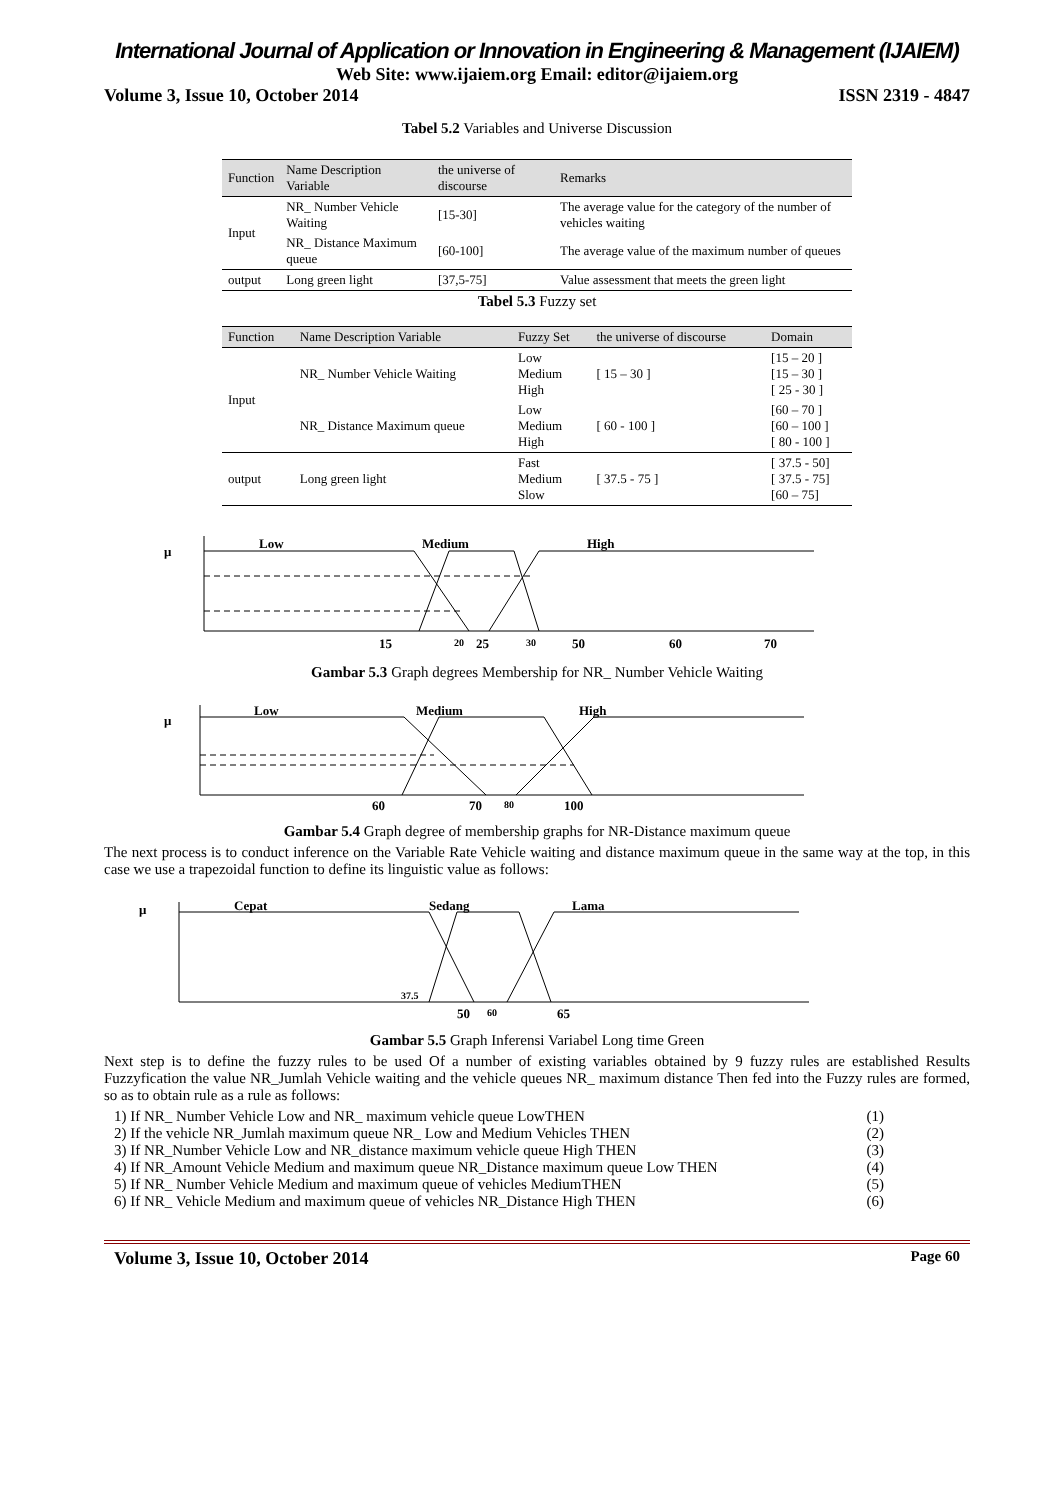International Journal of Application or Innovation in Engineering & Management (IJAIEM)
Web Site: www.ijaiem.org Email: editor@ijaiem.org
Volume 3, Issue 10, October 2014 ISSN 2319 - 4847
Tabel 5.2 Variables and Universe Discussion
| Function | Name Description Variable | the universe of discourse | Remarks |
| --- | --- | --- | --- |
| Input | NR_ Number Vehicle Waiting | [15-30] | The average value for the category of the number of vehicles waiting |
| | NR_ Distance Maximum queue | [60-100] | The average value of the maximum number of queues |
| output | Long green light | [37,5-75] | Value assessment that meets the green light |
Tabel 5.3 Fuzzy set
| Function | Name Description Variable | Fuzzy Set | the universe of discourse | Domain |
| --- | --- | --- | --- | --- |
| Input | NR_ Number Vehicle Waiting | Low Medium High | [ 15 – 30 ] | [15 – 20 ] [15 – 30 ] [ 25 - 30 ] |
| | NR_ Distance Maximum queue | Low Medium High | [ 60 - 100 ] | [60 – 70 ] [60 – 100 ] [ 80 - 100 ] |
| output | Long green light | Fast Medium Slow | [ 37.5 - 75 ] | [ 37.5 - 50] [ 37.5 - 75] [60 – 75] |
μ
Low
Medium
High
15
20
25
30
50
60
70
Gambar 5.3 Graph degrees Membership for NR_ Number Vehicle Waiting
μ
Low
Medium
High
60
70
80
100
Gambar 5.4 Graph degree of membership graphs for NR-Distance maximum queue
The next process is to conduct inference on the Variable Rate Vehicle waiting and distance maximum queue in the same way at the top, in this case we use a trapezoidal function to define its linguistic value as follows:
μ
Cepat
Sedang
Lama
37.5
50
60
65
Gambar 5.5 Graph Inferensi Variabel Long time Green
Next step is to define the fuzzy rules to be used Of a number of existing variables obtained by 9 fuzzy rules are established Results Fuzzyfication the value NR_Jumlah Vehicle waiting and the vehicle queues NR_ maximum distance Then fed into the Fuzzy rules are formed, so as to obtain rule as a rule as follows:
1) If NR_ Number Vehicle Low and NR_ maximum vehicle queue LowTHEN (1)
2) If the vehicle NR_Jumlah maximum queue NR_ Low and Medium Vehicles THEN (2)
3) If NR_Number Vehicle Low and NR_distance maximum vehicle queue High THEN (3)
4) If NR_Amount Vehicle Medium and maximum queue NR_Distance maximum queue Low THEN (4)
5) If NR_ Number Vehicle Medium and maximum queue of vehicles MediumTHEN (5)
6) If NR_ Vehicle Medium and maximum queue of vehicles NR_Distance High THEN (6)
Volume 3, Issue 10, October 2014 Page 60